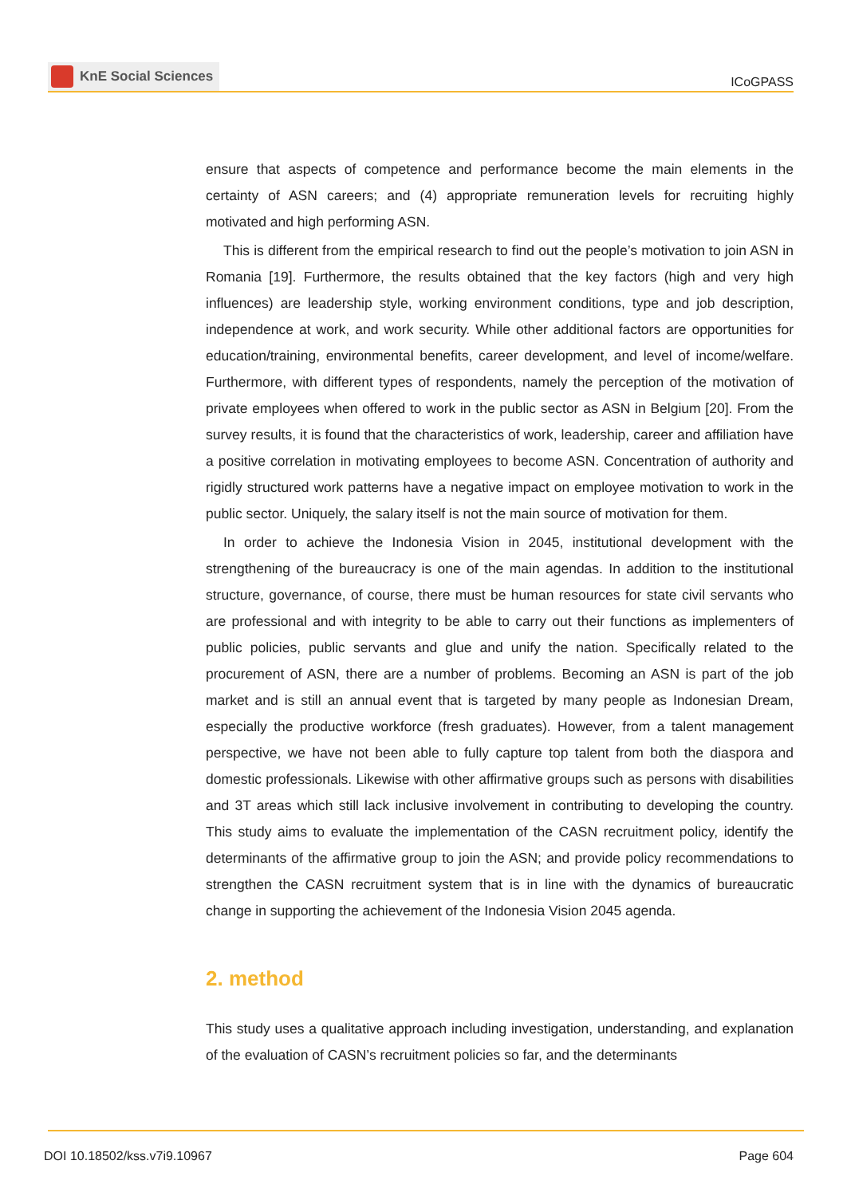KnE Social Sciences
ICoGPASS
ensure that aspects of competence and performance become the main elements in the certainty of ASN careers; and (4) appropriate remuneration levels for recruiting highly motivated and high performing ASN.
This is different from the empirical research to find out the people’s motivation to join ASN in Romania [19]. Furthermore, the results obtained that the key factors (high and very high influences) are leadership style, working environment conditions, type and job description, independence at work, and work security. While other additional factors are opportunities for education/training, environmental benefits, career development, and level of income/welfare. Furthermore, with different types of respondents, namely the perception of the motivation of private employees when offered to work in the public sector as ASN in Belgium [20]. From the survey results, it is found that the characteristics of work, leadership, career and affiliation have a positive correlation in motivating employees to become ASN. Concentration of authority and rigidly structured work patterns have a negative impact on employee motivation to work in the public sector. Uniquely, the salary itself is not the main source of motivation for them.
In order to achieve the Indonesia Vision in 2045, institutional development with the strengthening of the bureaucracy is one of the main agendas. In addition to the institutional structure, governance, of course, there must be human resources for state civil servants who are professional and with integrity to be able to carry out their functions as implementers of public policies, public servants and glue and unify the nation. Specifically related to the procurement of ASN, there are a number of problems. Becoming an ASN is part of the job market and is still an annual event that is targeted by many people as Indonesian Dream, especially the productive workforce (fresh graduates). However, from a talent management perspective, we have not been able to fully capture top talent from both the diaspora and domestic professionals. Likewise with other affirmative groups such as persons with disabilities and 3T areas which still lack inclusive involvement in contributing to developing the country. This study aims to evaluate the implementation of the CASN recruitment policy, identify the determinants of the affirmative group to join the ASN; and provide policy recommendations to strengthen the CASN recruitment system that is in line with the dynamics of bureaucratic change in supporting the achievement of the Indonesia Vision 2045 agenda.
2. method
This study uses a qualitative approach including investigation, understanding, and explanation of the evaluation of CASN’s recruitment policies so far, and the determinants
DOI 10.18502/kss.v7i9.10967 Page 604